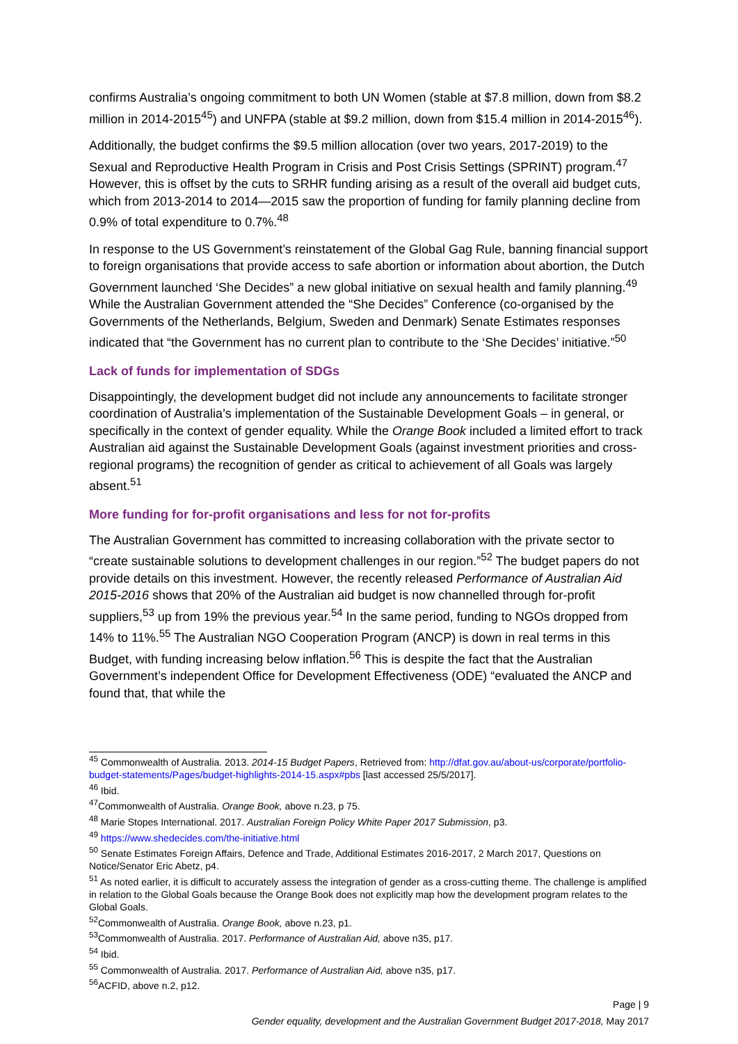confirms Australia’s ongoing commitment to both UN Women (stable at $7.8 million, down from $8.2 million in 2014-2015<sup>45</sup>) and UNFPA (stable at $9.2 million, down from $15.4 million in 2014-2015<sup>46</sup>).
Additionally, the budget confirms the $9.5 million allocation (over two years, 2017-2019) to the Sexual and Reproductive Health Program in Crisis and Post Crisis Settings (SPRINT) program.<sup>47</sup> However, this is offset by the cuts to SRHR funding arising as a result of the overall aid budget cuts, which from 2013-2014 to 2014—2015 saw the proportion of funding for family planning decline from 0.9% of total expenditure to 0.7%.<sup>48</sup>
In response to the US Government’s reinstatement of the Global Gag Rule, banning financial support to foreign organisations that provide access to safe abortion or information about abortion, the Dutch Government launched ‘She Decides” a new global initiative on sexual health and family planning.<sup>49</sup> While the Australian Government attended the “She Decides” Conference (co-organised by the Governments of the Netherlands, Belgium, Sweden and Denmark) Senate Estimates responses indicated that “the Government has no current plan to contribute to the ‘She Decides’ initiative.”<sup>50</sup>
Lack of funds for implementation of SDGs
Disappointingly, the development budget did not include any announcements to facilitate stronger coordination of Australia’s implementation of the Sustainable Development Goals – in general, or specifically in the context of gender equality. While the Orange Book included a limited effort to track Australian aid against the Sustainable Development Goals (against investment priorities and cross-regional programs) the recognition of gender as critical to achievement of all Goals was largely absent.<sup>51</sup>
More funding for for-profit organisations and less for not for-profits
The Australian Government has committed to increasing collaboration with the private sector to “create sustainable solutions to development challenges in our region.”<sup>52</sup> The budget papers do not provide details on this investment. However, the recently released Performance of Australian Aid 2015-2016 shows that 20% of the Australian aid budget is now channelled through for-profit suppliers,<sup>53</sup> up from 19% the previous year.<sup>54</sup> In the same period, funding to NGOs dropped from 14% to 11%.<sup>55</sup> The Australian NGO Cooperation Program (ANCP) is down in real terms in this Budget, with funding increasing below inflation.<sup>56</sup> This is despite the fact that the Australian Government’s independent Office for Development Effectiveness (ODE) “evaluated the ANCP and found that, that while the
<sup>45</sup> Commonwealth of Australia. 2013. 2014-15 Budget Papers, Retrieved from: http://dfat.gov.au/about-us/corporate/portfolio-budget-statements/Pages/budget-highlights-2014-15.aspx#pbs [last accessed 25/5/2017].
<sup>46</sup> Ibid.
<sup>47</sup> Commonwealth of Australia. Orange Book, above n.23, p 75.
<sup>48</sup> Marie Stopes International. 2017. Australian Foreign Policy White Paper 2017 Submission, p3.
<sup>49</sup> https://www.shedecides.com/the-initiative.html
<sup>50</sup> Senate Estimates Foreign Affairs, Defence and Trade, Additional Estimates 2016-2017, 2 March 2017, Questions on Notice/Senator Eric Abetz, p4.
<sup>51</sup> As noted earlier, it is difficult to accurately assess the integration of gender as a cross-cutting theme. The challenge is amplified in relation to the Global Goals because the Orange Book does not explicitly map how the development program relates to the Global Goals.
<sup>52</sup> Commonwealth of Australia. Orange Book, above n.23, p1.
<sup>53</sup> Commonwealth of Australia. 2017. Performance of Australian Aid, above n35, p17.
<sup>54</sup> Ibid.
<sup>55</sup> Commonwealth of Australia. 2017. Performance of Australian Aid, above n35, p17.
<sup>56</sup> ACFID, above n.2, p12.
Page | 9
Gender equality, development and the Australian Government Budget 2017-2018, May 2017